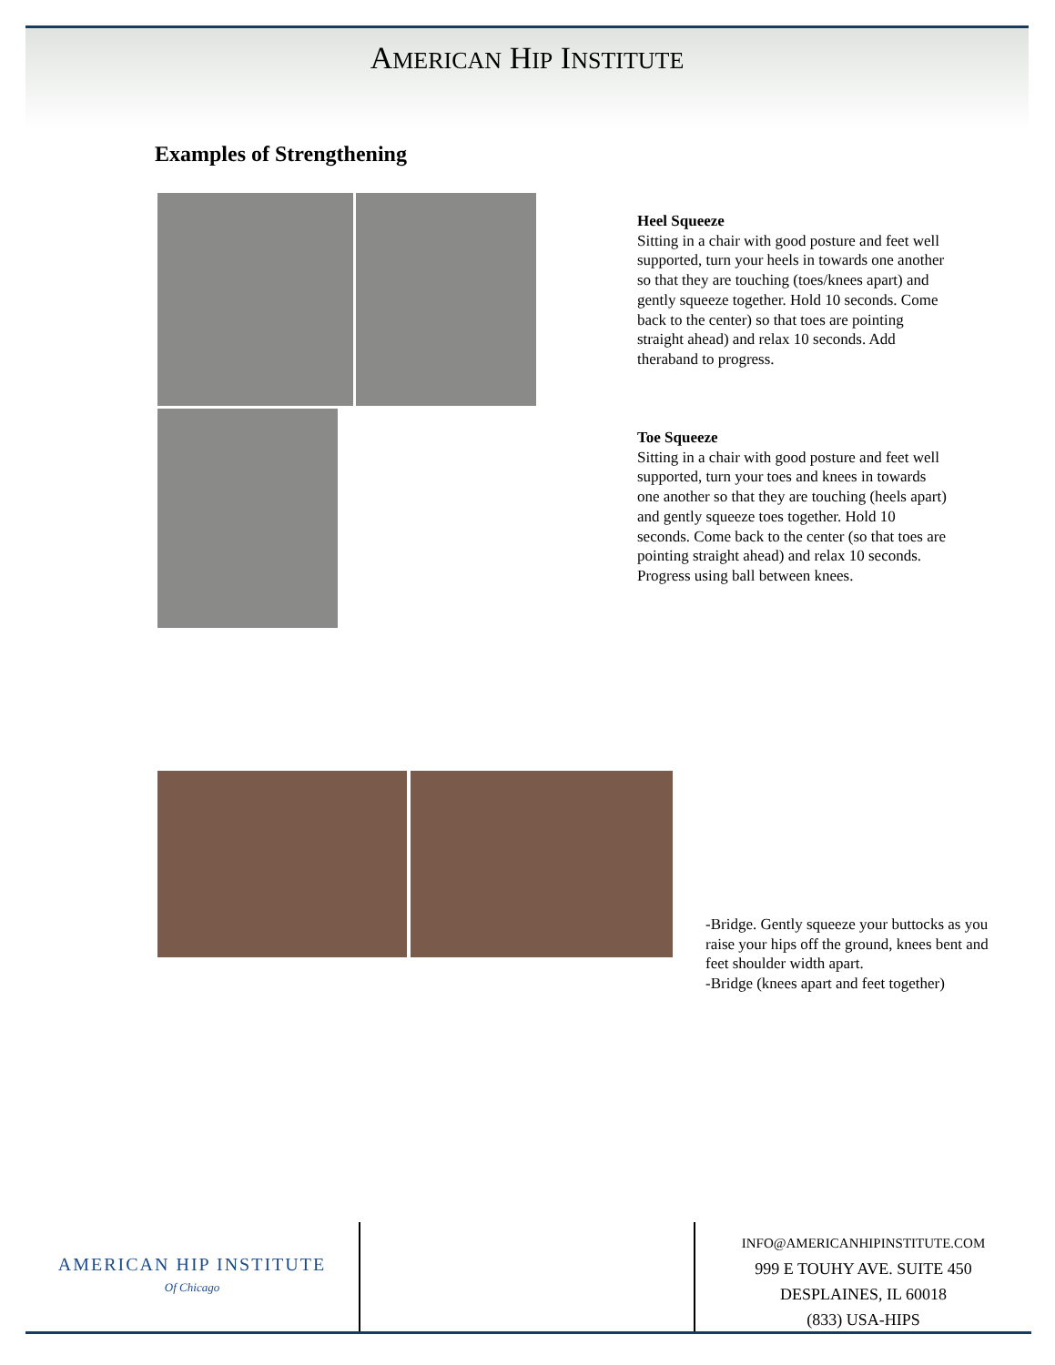AMERICAN HIP INSTITUTE
Examples of Strengthening
Heel Squeeze
Sitting in a chair with good posture and feet well supported, turn your heels in towards one another so that they are touching (toes/knees apart) and gently squeeze together. Hold 10 seconds. Come back to the center) so that toes are pointing straight ahead) and relax 10 seconds. Add theraband to progress.
Toe Squeeze
Sitting in a chair with good posture and feet well supported, turn your toes and knees in towards one another so that they are touching (heels apart) and gently squeeze toes together. Hold 10 seconds. Come back to the center (so that toes are pointing straight ahead) and relax 10 seconds. Progress using ball between knees.
-Bridge. Gently squeeze your buttocks as you raise your hips off the ground, knees bent and feet shoulder width apart.
-Bridge (knees apart and feet together)
AMERICAN HIP INSTITUTE
Of Chicago
INFO@AMERICANHIPINSTITUTE.COM
999 E TOUHY AVE. SUITE 450
DESPLAINES, IL 60018
(833) USA-HIPS